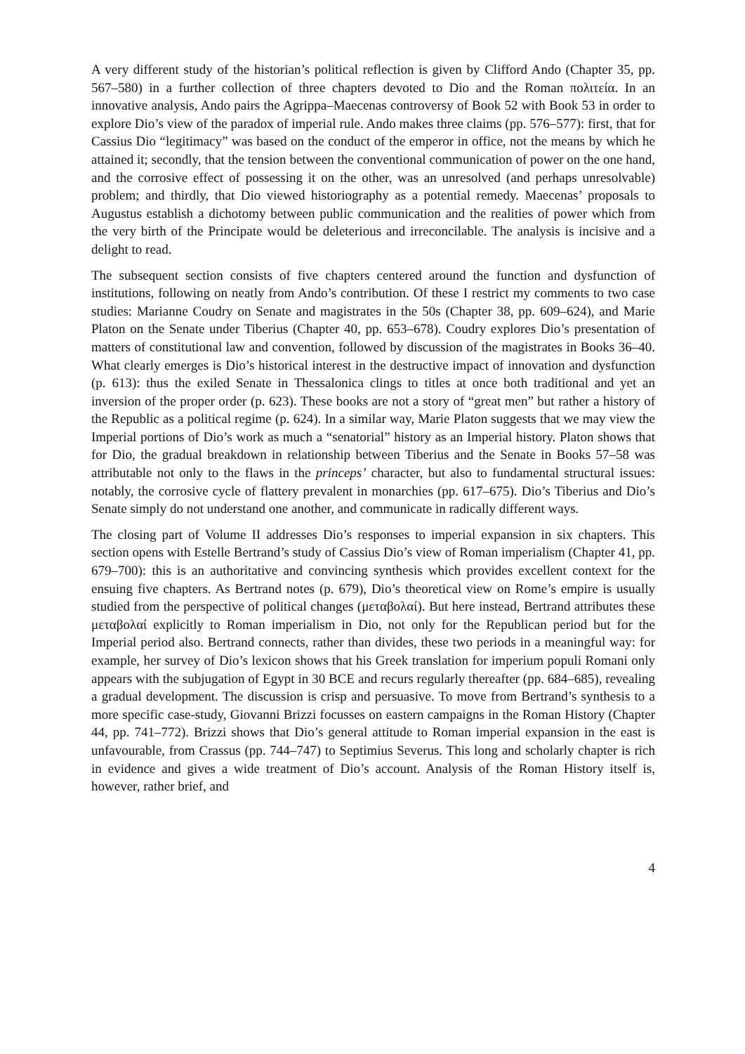A very different study of the historian’s political reflection is given by Clifford Ando (Chapter 35, pp. 567–580) in a further collection of three chapters devoted to Dio and the Roman πολιτεία. In an innovative analysis, Ando pairs the Agrippa–Maecenas controversy of Book 52 with Book 53 in order to explore Dio’s view of the paradox of imperial rule. Ando makes three claims (pp. 576–577): first, that for Cassius Dio “legitimacy” was based on the conduct of the emperor in office, not the means by which he attained it; secondly, that the tension between the conventional communication of power on the one hand, and the corrosive effect of possessing it on the other, was an unresolved (and perhaps unresolvable) problem; and thirdly, that Dio viewed historiography as a potential remedy. Maecenas’ proposals to Augustus establish a dichotomy between public communication and the realities of power which from the very birth of the Principate would be deleterious and irreconcilable. The analysis is incisive and a delight to read.
The subsequent section consists of five chapters centered around the function and dysfunction of institutions, following on neatly from Ando’s contribution. Of these I restrict my comments to two case studies: Marianne Coudry on Senate and magistrates in the 50s (Chapter 38, pp. 609–624), and Marie Platon on the Senate under Tiberius (Chapter 40, pp. 653–678). Coudry explores Dio’s presentation of matters of constitutional law and convention, followed by discussion of the magistrates in Books 36–40. What clearly emerges is Dio’s historical interest in the destructive impact of innovation and dysfunction (p. 613): thus the exiled Senate in Thessalonica clings to titles at once both traditional and yet an inversion of the proper order (p. 623). These books are not a story of “great men” but rather a history of the Republic as a political regime (p. 624). In a similar way, Marie Platon suggests that we may view the Imperial portions of Dio’s work as much a “senatorial” history as an Imperial history. Platon shows that for Dio, the gradual breakdown in relationship between Tiberius and the Senate in Books 57–58 was attributable not only to the flaws in the princeps’ character, but also to fundamental structural issues: notably, the corrosive cycle of flattery prevalent in monarchies (pp. 617–675). Dio’s Tiberius and Dio’s Senate simply do not understand one another, and communicate in radically different ways.
The closing part of Volume II addresses Dio’s responses to imperial expansion in six chapters. This section opens with Estelle Bertrand’s study of Cassius Dio’s view of Roman imperialism (Chapter 41, pp. 679–700): this is an authoritative and convincing synthesis which provides excellent context for the ensuing five chapters. As Bertrand notes (p. 679), Dio’s theoretical view on Rome’s empire is usually studied from the perspective of political changes (μεταβολαί). But here instead, Bertrand attributes these μεταβολαί explicitly to Roman imperialism in Dio, not only for the Republican period but for the Imperial period also. Bertrand connects, rather than divides, these two periods in a meaningful way: for example, her survey of Dio’s lexicon shows that his Greek translation for imperium populi Romani only appears with the subjugation of Egypt in 30 BCE and recurs regularly thereafter (pp. 684–685), revealing a gradual development. The discussion is crisp and persuasive. To move from Bertrand’s synthesis to a more specific case-study, Giovanni Brizzi focusses on eastern campaigns in the Roman History (Chapter 44, pp. 741–772). Brizzi shows that Dio’s general attitude to Roman imperial expansion in the east is unfavourable, from Crassus (pp. 744–747) to Septimius Severus. This long and scholarly chapter is rich in evidence and gives a wide treatment of Dio’s account. Analysis of the Roman History itself is, however, rather brief, and
4